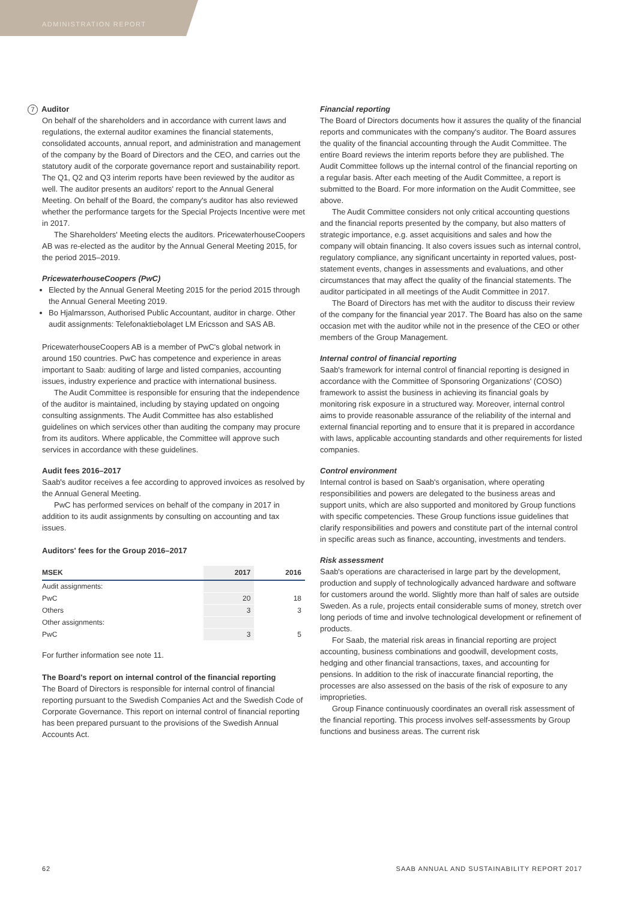ADMINISTRATION REPORT
7 Auditor
On behalf of the shareholders and in accordance with current laws and regulations, the external auditor examines the financial statements, consolidated accounts, annual report, and administration and management of the company by the Board of Directors and the CEO, and carries out the statutory audit of the corporate governance report and sustainability report. The Q1, Q2 and Q3 interim reports have been reviewed by the auditor as well. The auditor presents an auditors' report to the Annual General Meeting. On behalf of the Board, the company's auditor has also reviewed whether the performance targets for the Special Projects Incentive were met in 2017.
The Shareholders' Meeting elects the auditors. PricewaterhouseCoopers AB was re-elected as the auditor by the Annual General Meeting 2015, for the period 2015–2019.
PricewaterhouseCoopers (PwC)
Elected by the Annual General Meeting 2015 for the period 2015 through the Annual General Meeting 2019.
Bo Hjalmarsson, Authorised Public Accountant, auditor in charge. Other audit assignments: Telefonaktiebolaget LM Ericsson and SAS AB.
PricewaterhouseCoopers AB is a member of PwC's global network in around 150 countries. PwC has competence and experience in areas important to Saab: auditing of large and listed companies, accounting issues, industry experience and practice with international business.
The Audit Committee is responsible for ensuring that the independence of the auditor is maintained, including by staying updated on ongoing consulting assignments. The Audit Committee has also established guidelines on which services other than auditing the company may procure from its auditors. Where applicable, the Committee will approve such services in accordance with these guidelines.
Audit fees 2016–2017
Saab's auditor receives a fee according to approved invoices as resolved by the Annual General Meeting.
PwC has performed services on behalf of the company in 2017 in addition to its audit assignments by consulting on accounting and tax issues.
Auditors' fees for the Group 2016–2017
| MSEK | 2017 | 2016 |
| --- | --- | --- |
| Audit assignments: | | |
| PwC | 20 | 18 |
| Others | 3 | 3 |
| Other assignments: | | |
| PwC | 3 | 5 |
For further information see note 11.
The Board's report on internal control of the financial reporting
The Board of Directors is responsible for internal control of financial reporting pursuant to the Swedish Companies Act and the Swedish Code of Corporate Governance. This report on internal control of financial reporting has been prepared pursuant to the provisions of the Swedish Annual Accounts Act.
Financial reporting
The Board of Directors documents how it assures the quality of the financial reports and communicates with the company's auditor. The Board assures the quality of the financial accounting through the Audit Committee. The entire Board reviews the interim reports before they are published. The Audit Committee follows up the internal control of the financial reporting on a regular basis. After each meeting of the Audit Committee, a report is submitted to the Board. For more information on the Audit Committee, see above.
The Audit Committee considers not only critical accounting questions and the financial reports presented by the company, but also matters of strategic importance, e.g. asset acquisitions and sales and how the company will obtain financing. It also covers issues such as internal control, regulatory compliance, any significant uncertainty in reported values, post-statement events, changes in assessments and evaluations, and other circumstances that may affect the quality of the financial statements. The auditor participated in all meetings of the Audit Committee in 2017.
The Board of Directors has met with the auditor to discuss their review of the company for the financial year 2017. The Board has also on the same occasion met with the auditor while not in the presence of the CEO or other members of the Group Management.
Internal control of financial reporting
Saab's framework for internal control of financial reporting is designed in accordance with the Committee of Sponsoring Organizations' (COSO) framework to assist the business in achieving its financial goals by monitoring risk exposure in a structured way. Moreover, internal control aims to provide reasonable assurance of the reliability of the internal and external financial reporting and to ensure that it is prepared in accordance with laws, applicable accounting standards and other requirements for listed companies.
Control environment
Internal control is based on Saab's organisation, where operating responsibilities and powers are delegated to the business areas and support units, which are also supported and monitored by Group functions with specific competencies. These Group functions issue guidelines that clarify responsibilities and powers and constitute part of the internal control in specific areas such as finance, accounting, investments and tenders.
Risk assessment
Saab's operations are characterised in large part by the development, production and supply of technologically advanced hardware and software for customers around the world. Slightly more than half of sales are outside Sweden. As a rule, projects entail considerable sums of money, stretch over long periods of time and involve technological development or refinement of products.
For Saab, the material risk areas in financial reporting are project accounting, business combinations and goodwill, development costs, hedging and other financial transactions, taxes, and accounting for pensions. In addition to the risk of inaccurate financial reporting, the processes are also assessed on the basis of the risk of exposure to any improprieties.
Group Finance continuously coordinates an overall risk assessment of the financial reporting. This process involves self-assessments by Group functions and business areas. The current risk
62
SAAB ANNUAL AND SUSTAINABILITY REPORT 2017